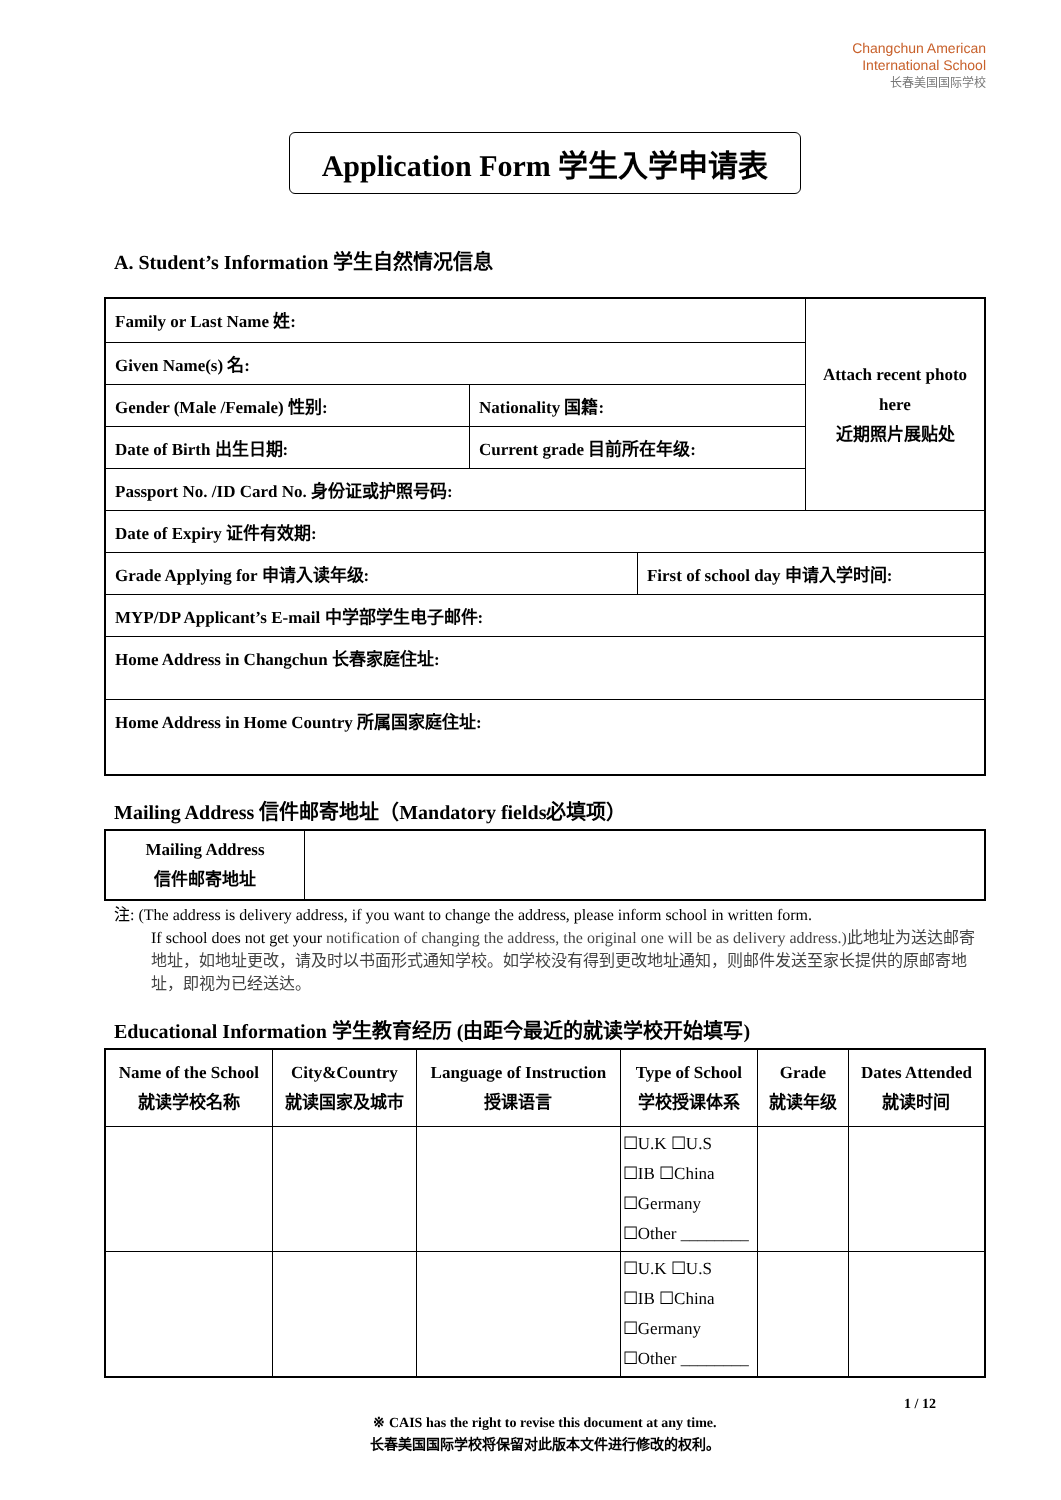Changchun American
International School
长春美国国际学校
Application Form 学生入学申请表
A. Student’s Information 学生自然情况信息
| Family or Last Name 姓: | | | Attach recent photo here 近期照片展贴处 |
| Given Name(s) 名: | | | |
| Gender (Male /Female) 性别: | Nationality 国籍: | | |
| Date of Birth 出生日期: | Current grade 目前所在年级: | | |
| Passport No. /ID Card No. 身份证或护照号码: | | | |
| Date of Expiry 证件有效期: | | | |
| Grade Applying for 申请入读年级: | | First of school day 申请入学时间: | |
| MYP/DP Applicant’s E-mail 中学部学生电子邮件: | | | |
| Home Address in Changchun 长春家庭住址: | | | |
| Home Address in Home Country 所属国家庭住址: | | | |
Mailing Address 信件邮寄地址（Mandatory fields必填项）
| Mailing Address 信件邮寄地址 | |
注: (The address is delivery address, if you want to change the address, please inform school in written form.
If school does not get your notification of changing the address, the original one will be as delivery address.)此地址为送达邮寄地址，如地址更改，请及时以书面形式通知学校。如学校没有得到更改地址通知，则邮件发送至家长提供的原邮寄地址，即视为已经送达。
Educational Information 学生教育经历 (由距今最近的就读学校开始填写)
| Name of the School 就读学校名称 | City&Country 就读国家及城市 | Language of Instruction 授课语言 | Type of School 学校授课体系 | Grade 就读年级 | Dates Attended 就读时间 |
| --- | --- | --- | --- | --- | --- |
| | | | ☐U.K ☐U.S ☐IB ☐China ☐Germany ☐Other ________ | | |
| | | | ☐U.K ☐U.S ☐IB ☐China ☐Germany ☐Other ________ | | |
1 / 12
※ CAIS has the right to revise this document at any time.
长春美国国际学校将保留对此版本文件进行修改的权利。